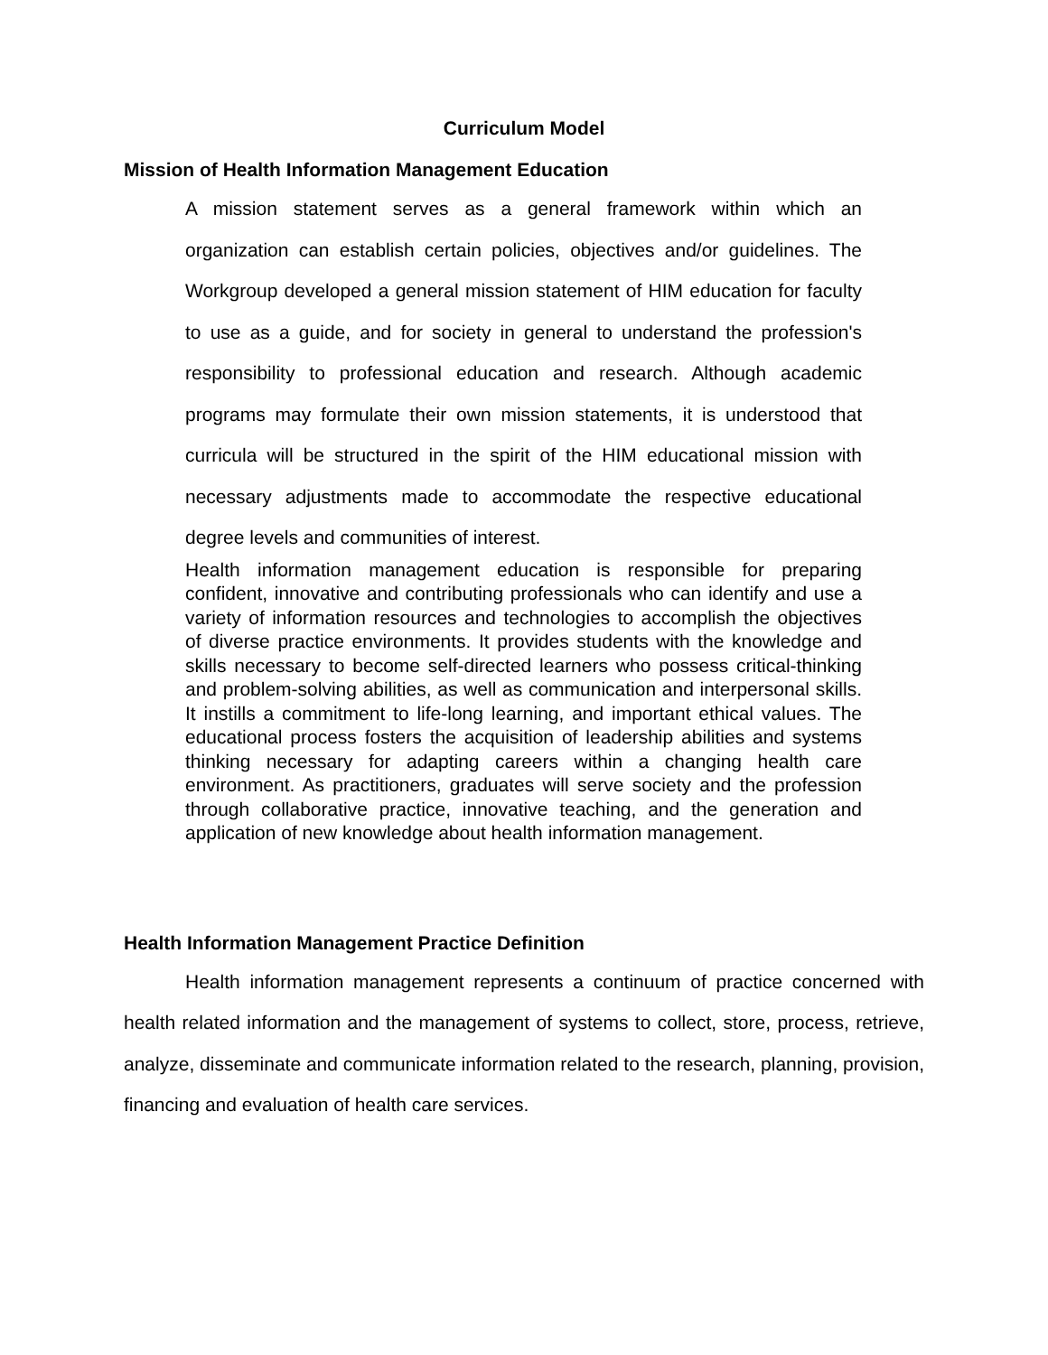Curriculum Model
Mission of Health Information Management Education
A mission statement serves as a general framework within which an organization can establish certain policies, objectives and/or guidelines. The Workgroup developed a general mission statement of HIM education for faculty to use as a guide, and for society in general to understand the profession's responsibility to professional education and research. Although academic programs may formulate their own mission statements, it is understood that curricula will be structured in the spirit of the HIM educational mission with necessary adjustments made to accommodate the respective educational degree levels and communities of interest.
Health information management education is responsible for preparing confident, innovative and contributing professionals who can identify and use a variety of information resources and technologies to accomplish the objectives of diverse practice environments. It provides students with the knowledge and skills necessary to become self-directed learners who possess critical-thinking and problem-solving abilities, as well as communication and interpersonal skills. It instills a commitment to life-long learning, and important ethical values. The educational process fosters the acquisition of leadership abilities and systems thinking necessary for adapting careers within a changing health care environment. As practitioners, graduates will serve society and the profession through collaborative practice, innovative teaching, and the generation and application of new knowledge about health information management.
Health Information Management Practice Definition
Health information management represents a continuum of practice concerned with health related information and the management of systems to collect, store, process, retrieve, analyze, disseminate and communicate information related to the research, planning, provision, financing and evaluation of health care services.